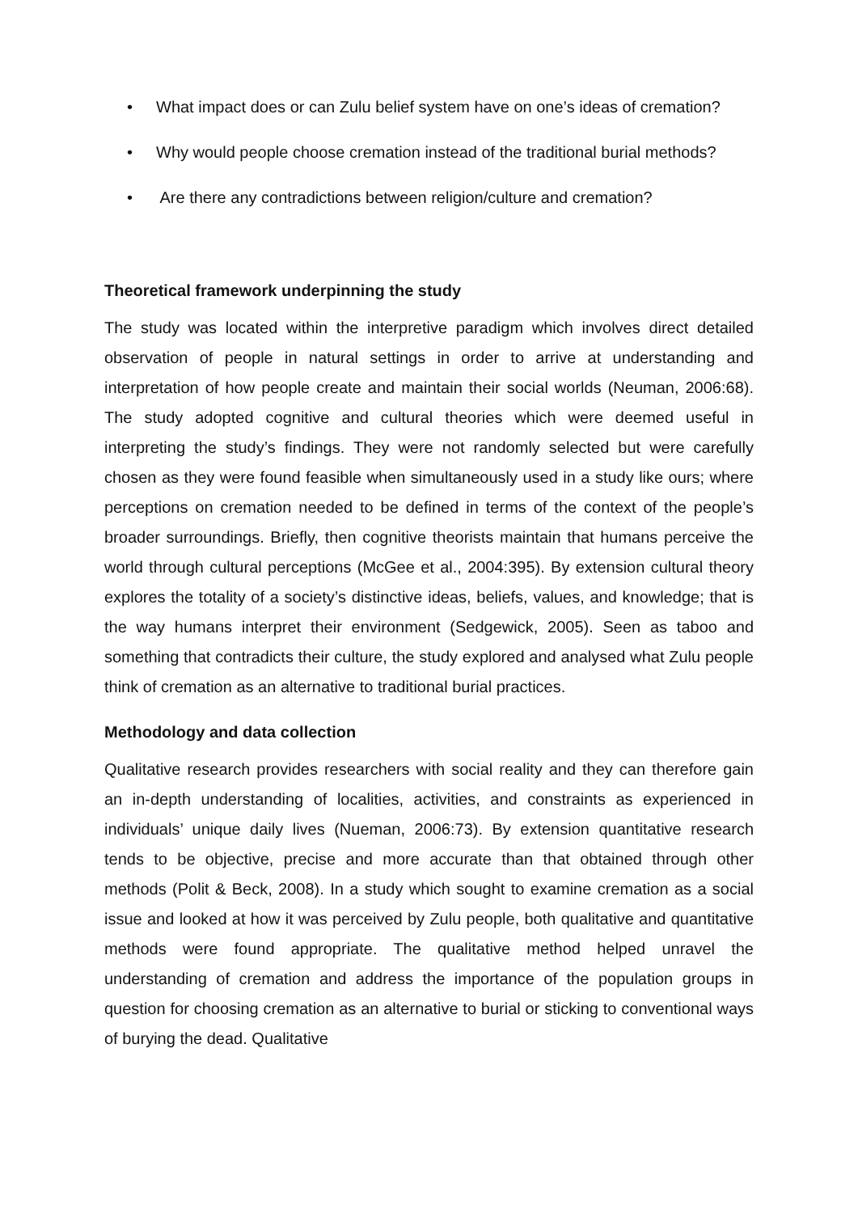• What impact does or can Zulu belief system have on one’s ideas of cremation?
• Why would people choose cremation instead of the traditional burial methods?
• Are there any contradictions between religion/culture and cremation?
Theoretical framework underpinning the study
The study was located within the interpretive paradigm which involves direct detailed observation of people in natural settings in order to arrive at understanding and interpretation of how people create and maintain their social worlds (Neuman, 2006:68). The study adopted cognitive and cultural theories which were deemed useful in interpreting the study’s findings. They were not randomly selected but were carefully chosen as they were found feasible when simultaneously used in a study like ours; where perceptions on cremation needed to be defined in terms of the context of the people’s broader surroundings. Briefly, then cognitive theorists maintain that humans perceive the world through cultural perceptions (McGee et al., 2004:395). By extension cultural theory explores the totality of a society’s distinctive ideas, beliefs, values, and knowledge; that is the way humans interpret their environment (Sedgewick, 2005). Seen as taboo and something that contradicts their culture, the study explored and analysed what Zulu people think of cremation as an alternative to traditional burial practices.
Methodology and data collection
Qualitative research provides researchers with social reality and they can therefore gain an in-depth understanding of localities, activities, and constraints as experienced in individuals’ unique daily lives (Nueman, 2006:73). By extension quantitative research tends to be objective, precise and more accurate than that obtained through other methods (Polit & Beck, 2008). In a study which sought to examine cremation as a social issue and looked at how it was perceived by Zulu people, both qualitative and quantitative methods were found appropriate. The qualitative method helped unravel the understanding of cremation and address the importance of the population groups in question for choosing cremation as an alternative to burial or sticking to conventional ways of burying the dead. Qualitative